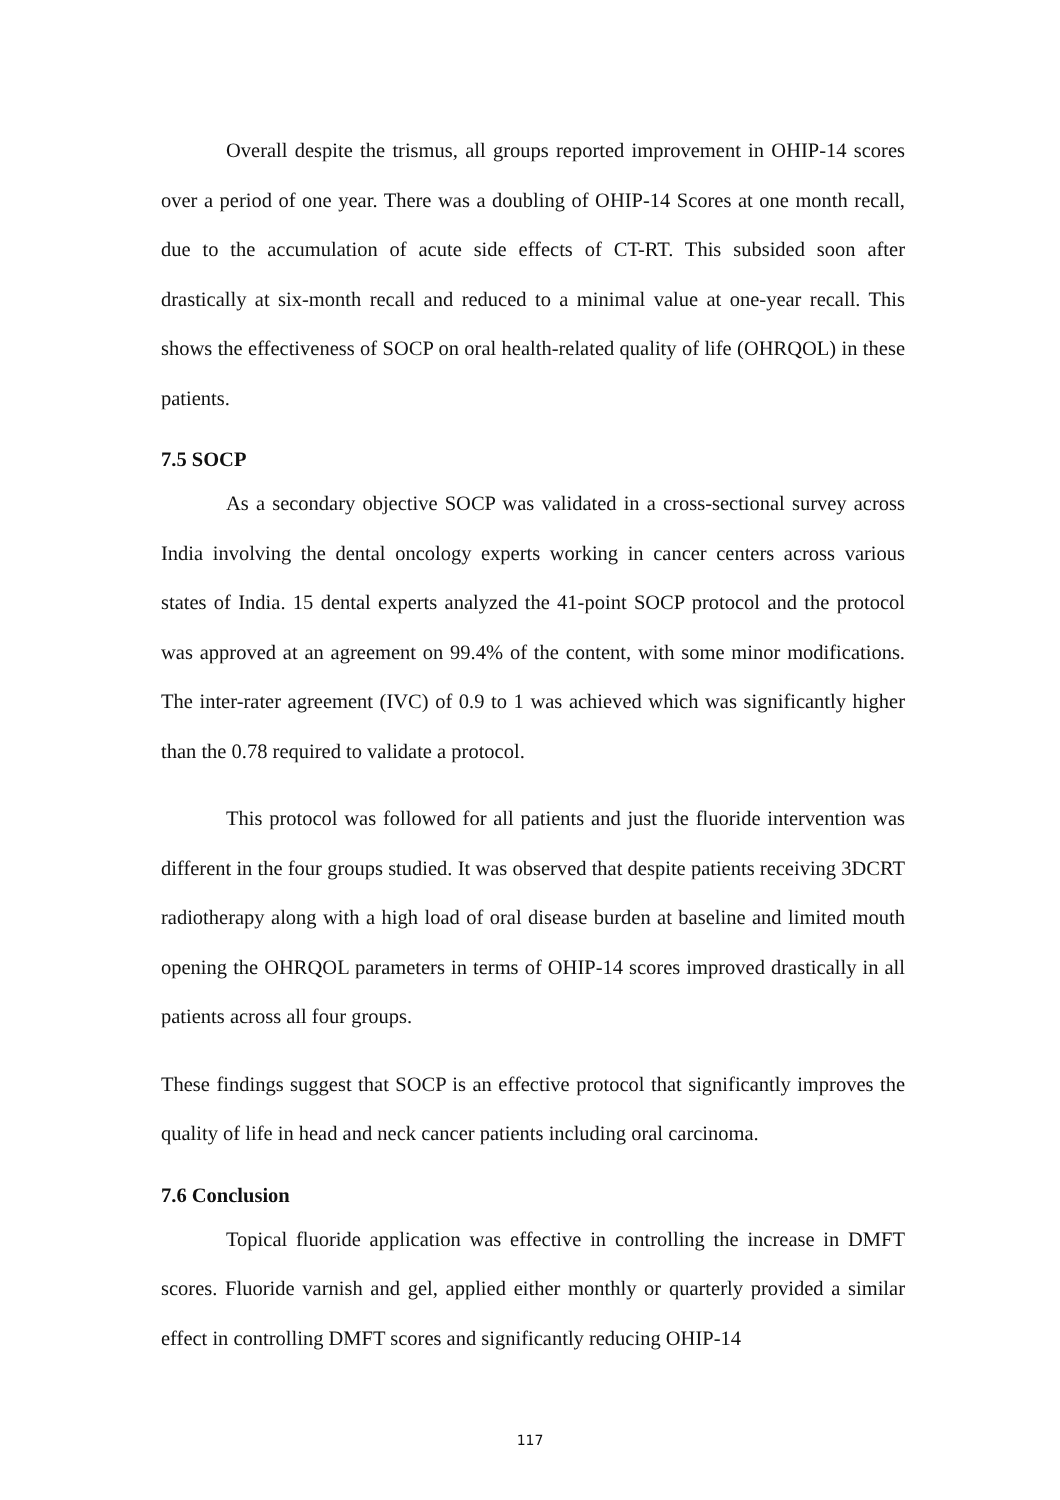Overall despite the trismus, all groups reported improvement in OHIP-14 scores over a period of one year. There was a doubling of OHIP-14 Scores at one month recall, due to the accumulation of acute side effects of CT-RT. This subsided soon after drastically at six-month recall and reduced to a minimal value at one-year recall. This shows the effectiveness of SOCP on oral health-related quality of life (OHRQOL) in these patients.
7.5 SOCP
As a secondary objective SOCP was validated in a cross-sectional survey across India involving the dental oncology experts working in cancer centers across various states of India. 15 dental experts analyzed the 41-point SOCP protocol and the protocol was approved at an agreement on 99.4% of the content, with some minor modifications. The inter-rater agreement (IVC) of 0.9 to 1 was achieved which was significantly higher than the 0.78 required to validate a protocol.
This protocol was followed for all patients and just the fluoride intervention was different in the four groups studied. It was observed that despite patients receiving 3DCRT radiotherapy along with a high load of oral disease burden at baseline and limited mouth opening the OHRQOL parameters in terms of OHIP-14 scores improved drastically in all patients across all four groups.
These findings suggest that SOCP is an effective protocol that significantly improves the quality of life in head and neck cancer patients including oral carcinoma.
7.6 Conclusion
Topical fluoride application was effective in controlling the increase in DMFT scores. Fluoride varnish and gel, applied either monthly or quarterly provided a similar effect in controlling DMFT scores and significantly reducing OHIP-14
117